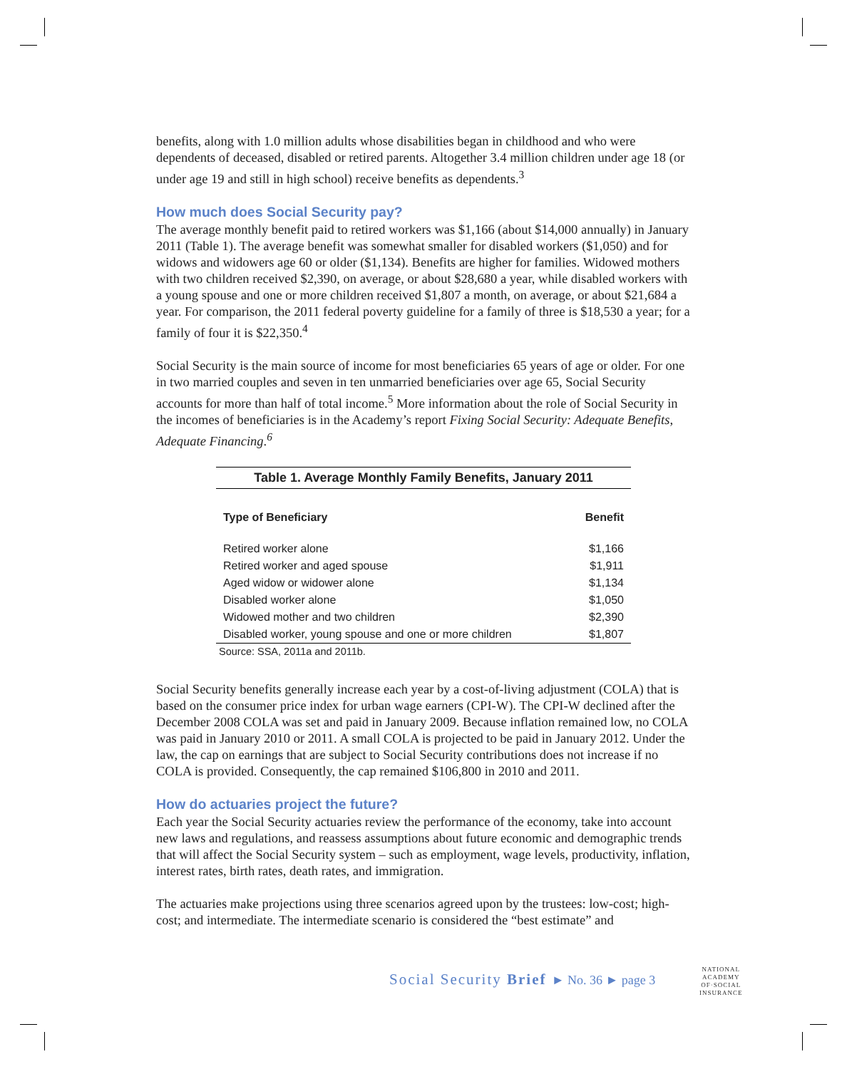benefits, along with 1.0 million adults whose disabilities began in childhood and who were dependents of deceased, disabled or retired parents. Altogether 3.4 million children under age 18 (or under age 19 and still in high school) receive benefits as dependents.<sup>3</sup>
How much does Social Security pay?
The average monthly benefit paid to retired workers was $1,166 (about $14,000 annually) in January 2011 (Table 1). The average benefit was somewhat smaller for disabled workers ($1,050) and for widows and widowers age 60 or older ($1,134). Benefits are higher for families. Widowed mothers with two children received $2,390, on average, or about $28,680 a year, while disabled workers with a young spouse and one or more children received $1,807 a month, on average, or about $21,684 a year. For comparison, the 2011 federal poverty guideline for a family of three is $18,530 a year; for a family of four it is $22,350.<sup>4</sup>
Social Security is the main source of income for most beneficiaries 65 years of age or older. For one in two married couples and seven in ten unmarried beneficiaries over age 65, Social Security accounts for more than half of total income.<sup>5</sup> More information about the role of Social Security in the incomes of beneficiaries is in the Academy’s report Fixing Social Security: Adequate Benefits, Adequate Financing.<sup>6</sup>
Table 1. Average Monthly Family Benefits, January 2011
| Type of Beneficiary | Benefit |
| --- | --- |
| Retired worker alone | $1,166 |
| Retired worker and aged spouse | $1,911 |
| Aged widow or widower alone | $1,134 |
| Disabled worker alone | $1,050 |
| Widowed mother and two children | $2,390 |
| Disabled worker, young spouse and one or more children | $1,807 |
Source: SSA, 2011a and 2011b.
Social Security benefits generally increase each year by a cost-of-living adjustment (COLA) that is based on the consumer price index for urban wage earners (CPI-W). The CPI-W declined after the December 2008 COLA was set and paid in January 2009. Because inflation remained low, no COLA was paid in January 2010 or 2011. A small COLA is projected to be paid in January 2012. Under the law, the cap on earnings that are subject to Social Security contributions does not increase if no COLA is provided. Consequently, the cap remained $106,800 in 2010 and 2011.
How do actuaries project the future?
Each year the Social Security actuaries review the performance of the economy, take into account new laws and regulations, and reassess assumptions about future economic and demographic trends that will affect the Social Security system – such as employment, wage levels, productivity, inflation, interest rates, birth rates, death rates, and immigration.
The actuaries make projections using three scenarios agreed upon by the trustees: low-cost; high-cost; and intermediate. The intermediate scenario is considered the “best estimate” and
Social Security Brief ► No. 36 ► page 3
NATIONAL
ACADEMY
OF·SOCIAL
INSURANCE